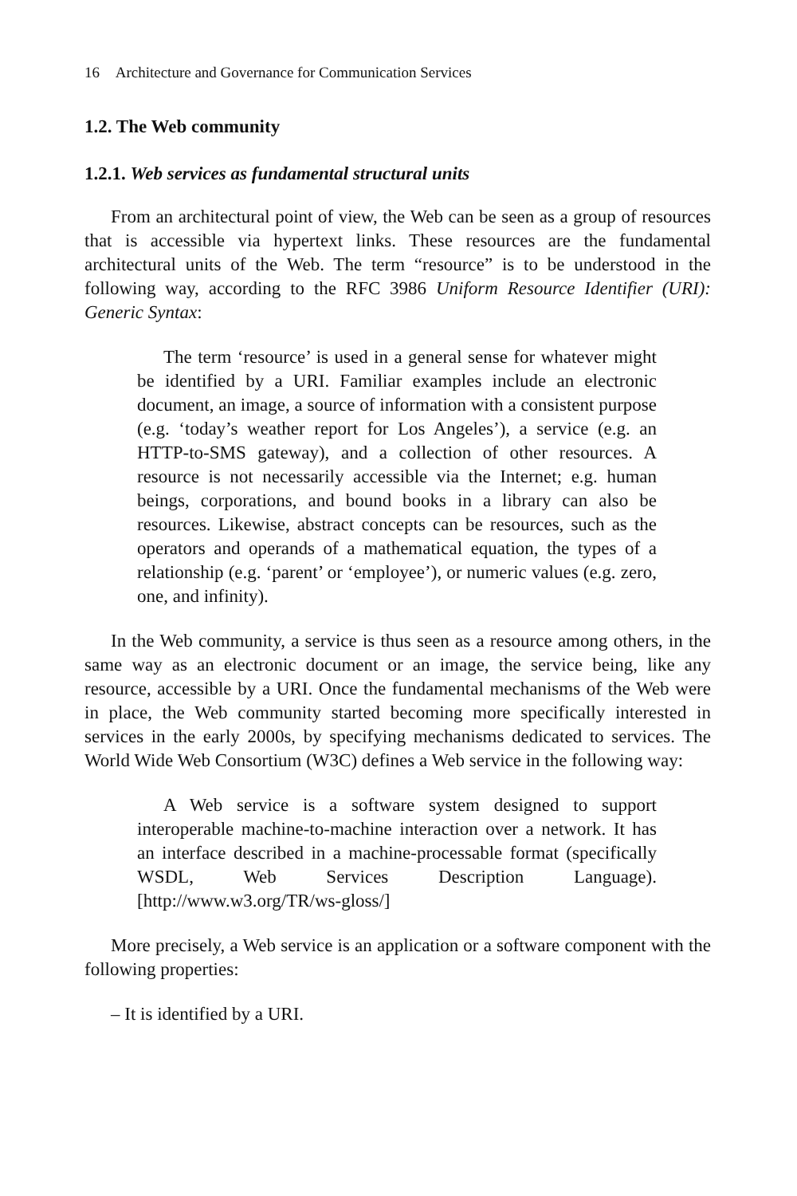16 Architecture and Governance for Communication Services
1.2. The Web community
1.2.1. Web services as fundamental structural units
From an architectural point of view, the Web can be seen as a group of resources that is accessible via hypertext links. These resources are the fundamental architectural units of the Web. The term “resource” is to be understood in the following way, according to the RFC 3986 Uniform Resource Identifier (URI): Generic Syntax:
The term ‘resource’ is used in a general sense for whatever might be identified by a URI. Familiar examples include an electronic document, an image, a source of information with a consistent purpose (e.g. ‘today’s weather report for Los Angeles’), a service (e.g. an HTTP-to-SMS gateway), and a collection of other resources. A resource is not necessarily accessible via the Internet; e.g. human beings, corporations, and bound books in a library can also be resources. Likewise, abstract concepts can be resources, such as the operators and operands of a mathematical equation, the types of a relationship (e.g. ‘parent’ or ‘employee’), or numeric values (e.g. zero, one, and infinity).
In the Web community, a service is thus seen as a resource among others, in the same way as an electronic document or an image, the service being, like any resource, accessible by a URI. Once the fundamental mechanisms of the Web were in place, the Web community started becoming more specifically interested in services in the early 2000s, by specifying mechanisms dedicated to services. The World Wide Web Consortium (W3C) defines a Web service in the following way:
A Web service is a software system designed to support interoperable machine-to-machine interaction over a network. It has an interface described in a machine-processable format (specifically WSDL, Web Services Description Language). [http://www.w3.org/TR/ws-gloss/]
More precisely, a Web service is an application or a software component with the following properties:
– It is identified by a URI.